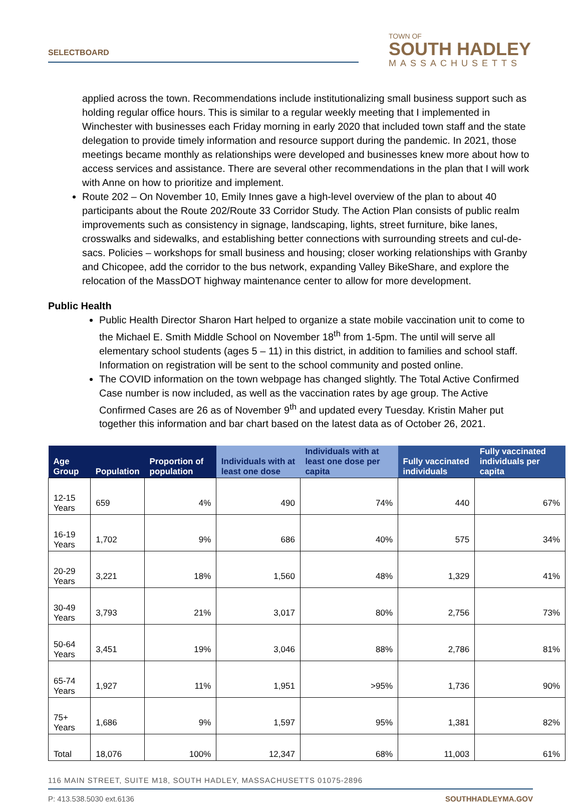SELECTBOARD
TOWN OF
SOUTH HADLEY
MASSACHUSETTS
applied across the town. Recommendations include institutionalizing small business support such as holding regular office hours. This is similar to a regular weekly meeting that I implemented in Winchester with businesses each Friday morning in early 2020 that included town staff and the state delegation to provide timely information and resource support during the pandemic. In 2021, those meetings became monthly as relationships were developed and businesses knew more about how to access services and assistance. There are several other recommendations in the plan that I will work with Anne on how to prioritize and implement.
Route 202 – On November 10, Emily Innes gave a high-level overview of the plan to about 40 participants about the Route 202/Route 33 Corridor Study. The Action Plan consists of public realm improvements such as consistency in signage, landscaping, lights, street furniture, bike lanes, crosswalks and sidewalks, and establishing better connections with surrounding streets and cul-de-sacs. Policies – workshops for small business and housing; closer working relationships with Granby and Chicopee, add the corridor to the bus network, expanding Valley BikeShare, and explore the relocation of the MassDOT highway maintenance center to allow for more development.
Public Health
Public Health Director Sharon Hart helped to organize a state mobile vaccination unit to come to the Michael E. Smith Middle School on November 18<sup>th</sup> from 1-5pm. The until will serve all elementary school students (ages 5 – 11) in this district, in addition to families and school staff. Information on registration will be sent to the school community and posted online.
The COVID information on the town webpage has changed slightly. The Total Active Confirmed Case number is now included, as well as the vaccination rates by age group. The Active Confirmed Cases are 26 as of November 9<sup>th</sup> and updated every Tuesday. Kristin Maher put together this information and bar chart based on the latest data as of October 26, 2021.
| Age Group | Population | Proportion of population | Individuals with at least one dose | Individuals with at least one dose per capita | Fully vaccinated individuals | Fully vaccinated individuals per capita |
| --- | --- | --- | --- | --- | --- | --- |
| 12-15 Years | 659 | 4% | 490 | 74% | 440 | 67% |
| 16-19 Years | 1,702 | 9% | 686 | 40% | 575 | 34% |
| 20-29 Years | 3,221 | 18% | 1,560 | 48% | 1,329 | 41% |
| 30-49 Years | 3,793 | 21% | 3,017 | 80% | 2,756 | 73% |
| 50-64 Years | 3,451 | 19% | 3,046 | 88% | 2,786 | 81% |
| 65-74 Years | 1,927 | 11% | 1,951 | >95% | 1,736 | 90% |
| 75+ Years | 1,686 | 9% | 1,597 | 95% | 1,381 | 82% |
| Total | 18,076 | 100% | 12,347 | 68% | 11,003 | 61% |
116 MAIN STREET, SUITE M18, SOUTH HADLEY, MASSACHUSETTS 01075-2896
P: 413.538.5030 ext.6136 SOUTHHADLEYMA.GOV